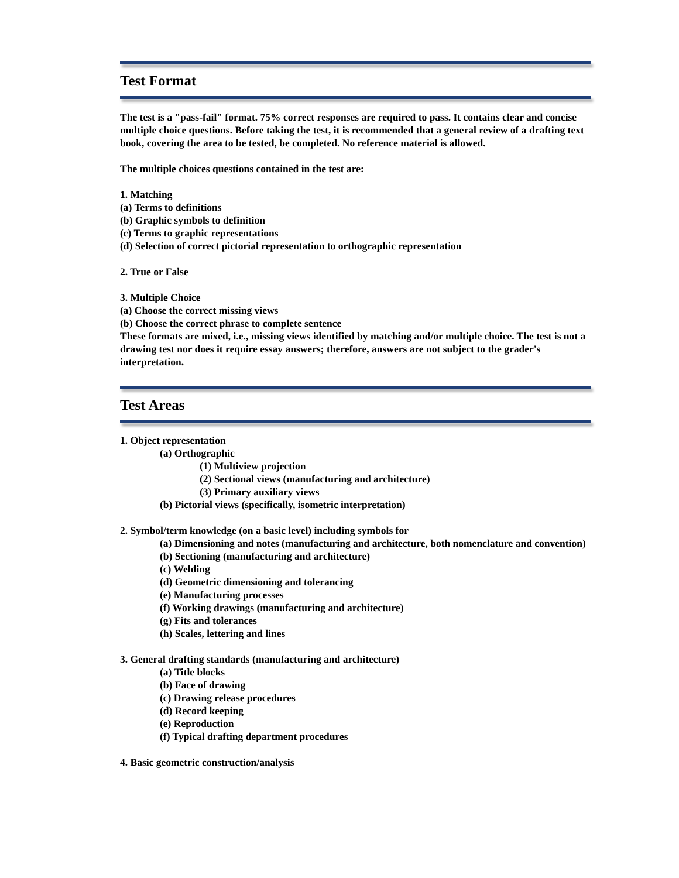Test Format
The test is a "pass-fail" format. 75% correct responses are required to pass. It contains clear and concise multiple choice questions. Before taking the test, it is recommended that a general review of a drafting text book, covering the area to be tested, be completed. No reference material is allowed.
The multiple choices questions contained in the test are:
1. Matching
(a) Terms to definitions
(b) Graphic symbols to definition
(c) Terms to graphic representations
(d) Selection of correct pictorial representation to orthographic representation
2. True or False
3. Multiple Choice
(a) Choose the correct missing views
(b) Choose the correct phrase to complete sentence
These formats are mixed, i.e., missing views identified by matching and/or multiple choice. The test is not a drawing test nor does it require essay answers; therefore, answers are not subject to the grader's interpretation.
Test Areas
1. Object representation
(a) Orthographic
(1) Multiview projection
(2) Sectional views (manufacturing and architecture)
(3) Primary auxiliary views
(b) Pictorial views (specifically, isometric interpretation)
2. Symbol/term knowledge (on a basic level) including symbols for
(a) Dimensioning and notes (manufacturing and architecture, both nomenclature and convention)
(b) Sectioning (manufacturing and architecture)
(c) Welding
(d) Geometric dimensioning and tolerancing
(e) Manufacturing processes
(f) Working drawings (manufacturing and architecture)
(g) Fits and tolerances
(h) Scales, lettering and lines
3. General drafting standards (manufacturing and architecture)
(a) Title blocks
(b) Face of drawing
(c) Drawing release procedures
(d) Record keeping
(e) Reproduction
(f) Typical drafting department procedures
4. Basic geometric construction/analysis